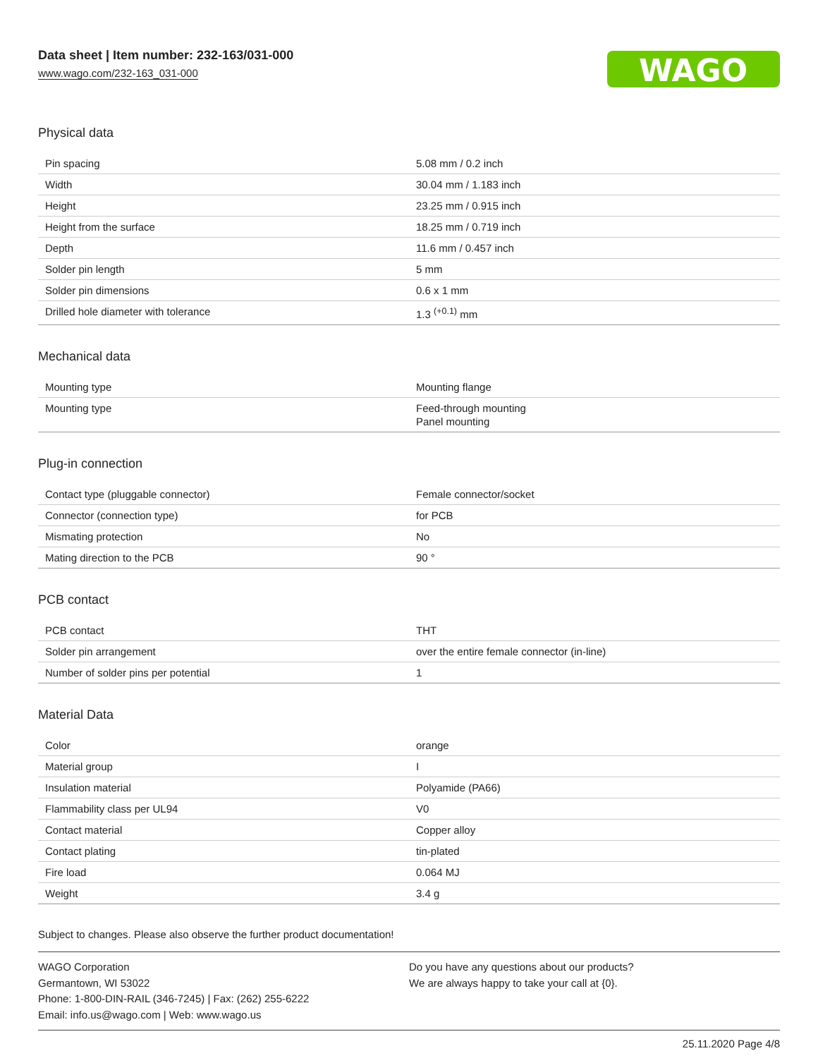Data sheet | Item number: 232-163/031-000
www.wago.com/232-163_031-000
WAGO
Physical data
| Pin spacing | 5.08 mm / 0.2 inch |
| Width | 30.04 mm / 1.183 inch |
| Height | 23.25 mm / 0.915 inch |
| Height from the surface | 18.25 mm / 0.719 inch |
| Depth | 11.6 mm / 0.457 inch |
| Solder pin length | 5 mm |
| Solder pin dimensions | 0.6 x 1 mm |
| Drilled hole diameter with tolerance | 1.3 <sup>(+0.1)</sup> mm |
Mechanical data
| Mounting type | Mounting flange |
| Mounting type | Feed-through mounting Panel mounting |
Plug-in connection
| Contact type (pluggable connector) | Female connector/socket |
| Connector (connection type) | for PCB |
| Mismating protection | No |
| Mating direction to the PCB | 90 ° |
PCB contact
| PCB contact | THT |
| Solder pin arrangement | over the entire female connector (in-line) |
| Number of solder pins per potential | 1 |
Material Data
| Color | orange |
| Material group | I |
| Insulation material | Polyamide (PA66) |
| Flammability class per UL94 | V0 |
| Contact material | Copper alloy |
| Contact plating | tin-plated |
| Fire load | 0.064 MJ |
| Weight | 3.4 g |
Subject to changes. Please also observe the further product documentation!
WAGO Corporation
Germantown, WI 53022
Phone: 1-800-DIN-RAIL (346-7245) | Fax: (262) 255-6222
Email: info.us@wago.com | Web: www.wago.us
Do you have any questions about our products?
We are always happy to take your call at {0}.
25.11.2020 Page 4/8